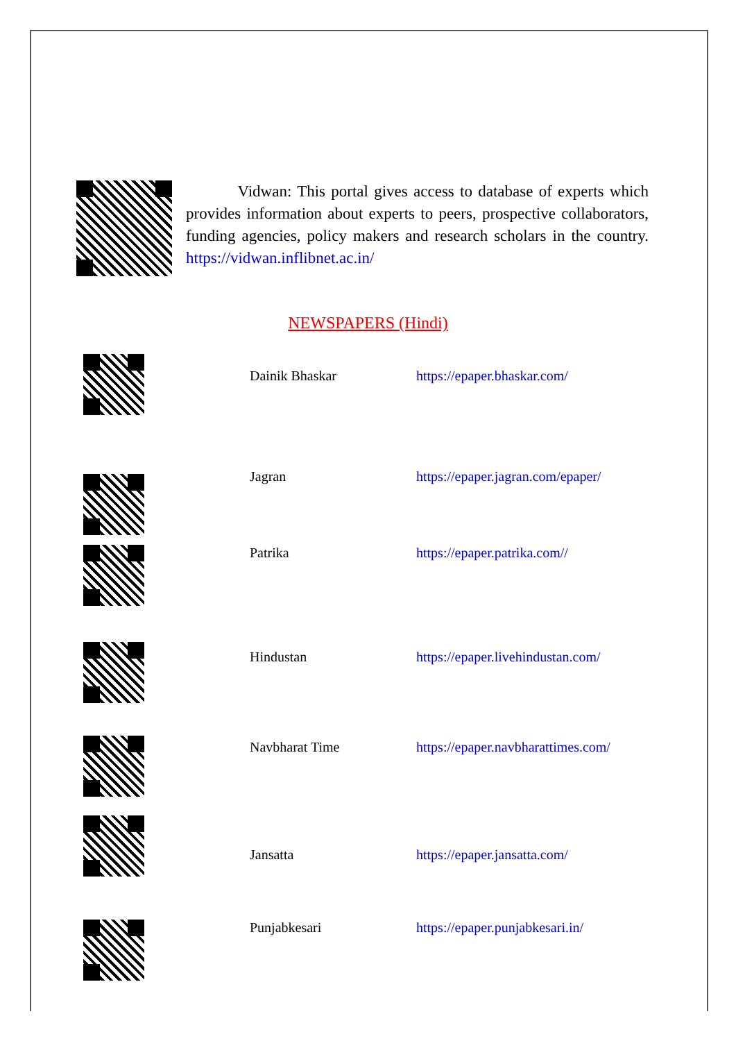Vidwan: This portal gives access to database of experts which provides information about experts to peers, prospective collaborators, funding agencies, policy makers and research scholars in the country. https://vidwan.inflibnet.ac.in/
NEWSPAPERS (Hindi)
| | Dainik Bhaskar | https://epaper.bhaskar.com/ |
| | Jagran | https://epaper.jagran.com/epaper/ |
| | Patrika | https://epaper.patrika.com// |
| | Hindustan | https://epaper.livehindustan.com/ |
| | Navbharat Time | https://epaper.navbharattimes.com/ |
| | Jansatta | https://epaper.jansatta.com/ |
| | Punjabkesari | https://epaper.punjabkesari.in/ |